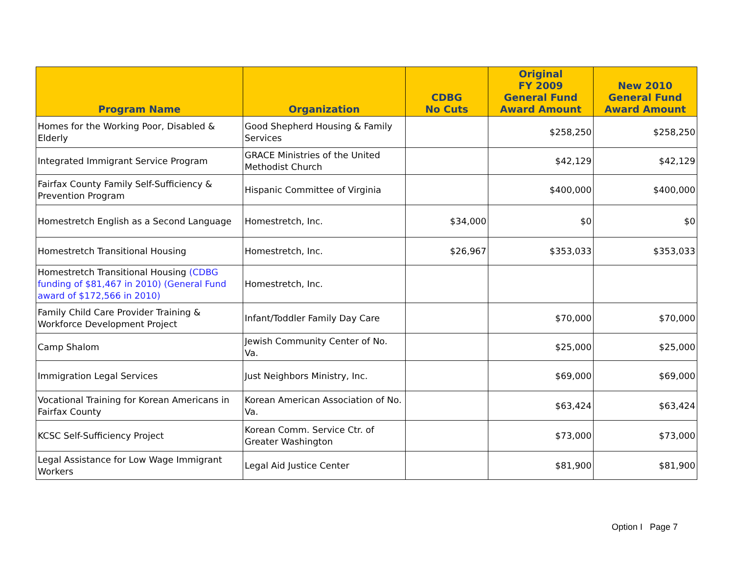| Program Name | Organization | CDBG No Cuts | Original FY 2009 General Fund Award Amount | New 2010 General Fund Award Amount |
| --- | --- | --- | --- | --- |
| Homes for the Working Poor, Disabled & Elderly | Good Shepherd Housing & Family Services | | $258,250 | $258,250 |
| Integrated Immigrant Service Program | GRACE Ministries of the United Methodist Church | | $42,129 | $42,129 |
| Fairfax County Family Self-Sufficiency & Prevention Program | Hispanic Committee of Virginia | | $400,000 | $400,000 |
| Homestretch English as a Second Language | Homestretch, Inc. | $34,000 | $0 | $0 |
| Homestretch Transitional Housing | Homestretch, Inc. | $26,967 | $353,033 | $353,033 |
| Homestretch Transitional Housing (CDBG funding of $81,467 in 2010) (General Fund award of $172,566 in 2010) | Homestretch, Inc. | | | |
| Family Child Care Provider Training & Workforce Development Project | Infant/Toddler Family Day Care | | $70,000 | $70,000 |
| Camp Shalom | Jewish Community Center of No. Va. | | $25,000 | $25,000 |
| Immigration Legal Services | Just Neighbors Ministry, Inc. | | $69,000 | $69,000 |
| Vocational Training for Korean Americans in Fairfax County | Korean American Association of No. Va. | | $63,424 | $63,424 |
| KCSC Self-Sufficiency Project | Korean Comm. Service Ctr. of Greater Washington | | $73,000 | $73,000 |
| Legal Assistance for Low Wage Immigrant Workers | Legal Aid Justice Center | | $81,900 | $81,900 |
Option I Page 7